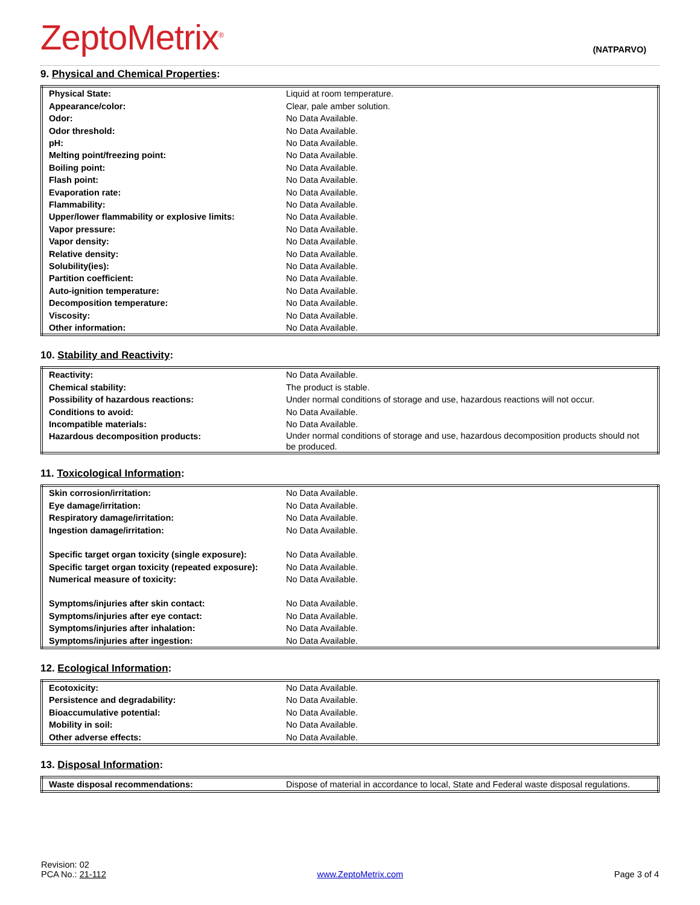ZeptoMetrix<sup>®</sup>
(NATPARVO)
9. Physical and Chemical Properties:
| Physical State: | Liquid at room temperature. |
| Appearance/color: | Clear, pale amber solution. |
| Odor: | No Data Available. |
| Odor threshold: | No Data Available. |
| pH: | No Data Available. |
| Melting point/freezing point: | No Data Available. |
| Boiling point: | No Data Available. |
| Flash point: | No Data Available. |
| Evaporation rate: | No Data Available. |
| Flammability: | No Data Available. |
| Upper/lower flammability or explosive limits: | No Data Available. |
| Vapor pressure: | No Data Available. |
| Vapor density: | No Data Available. |
| Relative density: | No Data Available. |
| Solubility(ies): | No Data Available. |
| Partition coefficient: | No Data Available. |
| Auto-ignition temperature: | No Data Available. |
| Decomposition temperature: | No Data Available. |
| Viscosity: | No Data Available. |
| Other information: | No Data Available. |
10. Stability and Reactivity:
| Reactivity: | No Data Available. |
| Chemical stability: | The product is stable. |
| Possibility of hazardous reactions: | Under normal conditions of storage and use, hazardous reactions will not occur. |
| Conditions to avoid: | No Data Available. |
| Incompatible materials: | No Data Available. |
| Hazardous decomposition products: | Under normal conditions of storage and use, hazardous decomposition products should not be produced. |
11. Toxicological Information:
| Skin corrosion/irritation: | No Data Available. |
| Eye damage/irritation: | No Data Available. |
| Respiratory damage/irritation: | No Data Available. |
| Ingestion damage/irritation: | No Data Available. |
| Specific target organ toxicity (single exposure): | No Data Available. |
| Specific target organ toxicity (repeated exposure): | No Data Available. |
| Numerical measure of toxicity: | No Data Available. |
| Symptoms/injuries after skin contact: | No Data Available. |
| Symptoms/injuries after eye contact: | No Data Available. |
| Symptoms/injuries after inhalation: | No Data Available. |
| Symptoms/injuries after ingestion: | No Data Available. |
12. Ecological Information:
| Ecotoxicity: | No Data Available. |
| Persistence and degradability: | No Data Available. |
| Bioaccumulative potential: | No Data Available. |
| Mobility in soil: | No Data Available. |
| Other adverse effects: | No Data Available. |
13. Disposal Information:
| Waste disposal recommendations: | Dispose of material in accordance to local, State and Federal waste disposal regulations. |
Revision: 02
PCA No.: 21-112
www.ZeptoMetrix.com
Page 3 of 4